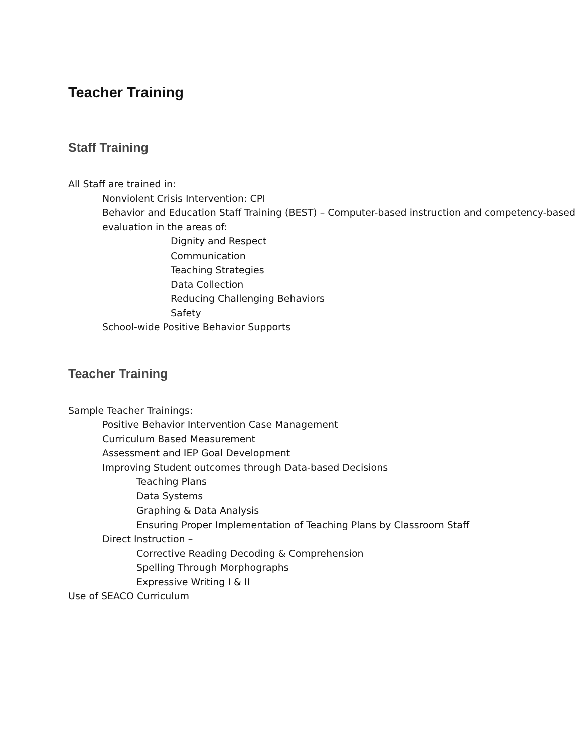Teacher Training
Staff Training
All Staff are trained in:
Nonviolent Crisis Intervention: CPI
Behavior and Education Staff Training (BEST) – Computer-based instruction and competency-based evaluation in the areas of:
Dignity and Respect
Communication
Teaching Strategies
Data Collection
Reducing Challenging Behaviors
Safety
School-wide Positive Behavior Supports
Teacher Training
Sample Teacher Trainings:
Positive Behavior Intervention Case Management
Curriculum Based Measurement
Assessment and IEP Goal Development
Improving Student outcomes through Data-based Decisions
Teaching Plans
Data Systems
Graphing & Data Analysis
Ensuring Proper Implementation of Teaching Plans by Classroom Staff
Direct Instruction –
Corrective Reading Decoding & Comprehension
Spelling Through Morphographs
Expressive Writing I & II
Use of SEACO Curriculum